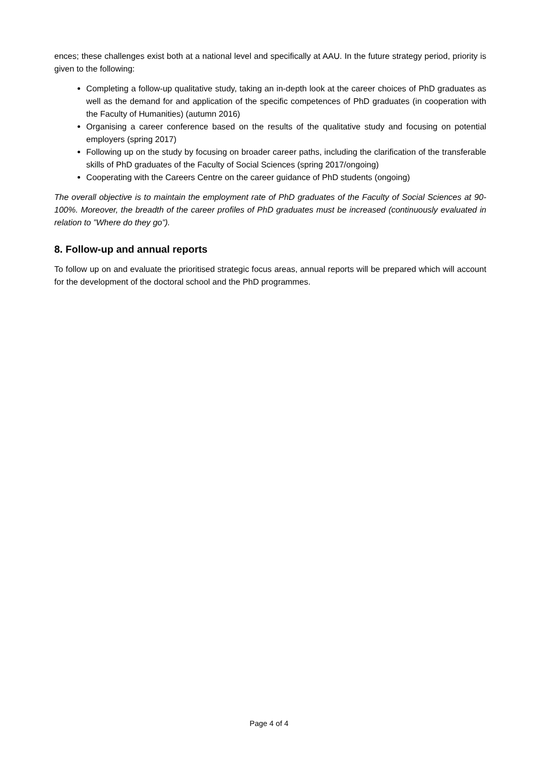ences; these challenges exist both at a national level and specifically at AAU. In the future strategy period, priority is given to the following:
Completing a follow-up qualitative study, taking an in-depth look at the career choices of PhD graduates as well as the demand for and application of the specific competences of PhD graduates (in cooperation with the Faculty of Humanities) (autumn 2016)
Organising a career conference based on the results of the qualitative study and focusing on potential employers (spring 2017)
Following up on the study by focusing on broader career paths, including the clarification of the transferable skills of PhD graduates of the Faculty of Social Sciences (spring 2017/ongoing)
Cooperating with the Careers Centre on the career guidance of PhD students (ongoing)
The overall objective is to maintain the employment rate of PhD graduates of the Faculty of Social Sciences at 90-100%. Moreover, the breadth of the career profiles of PhD graduates must be increased (continuously evaluated in relation to ”Where do they go”).
8. Follow-up and annual reports
To follow up on and evaluate the prioritised strategic focus areas, annual reports will be prepared which will account for the development of the doctoral school and the PhD programmes.
Page 4 of 4